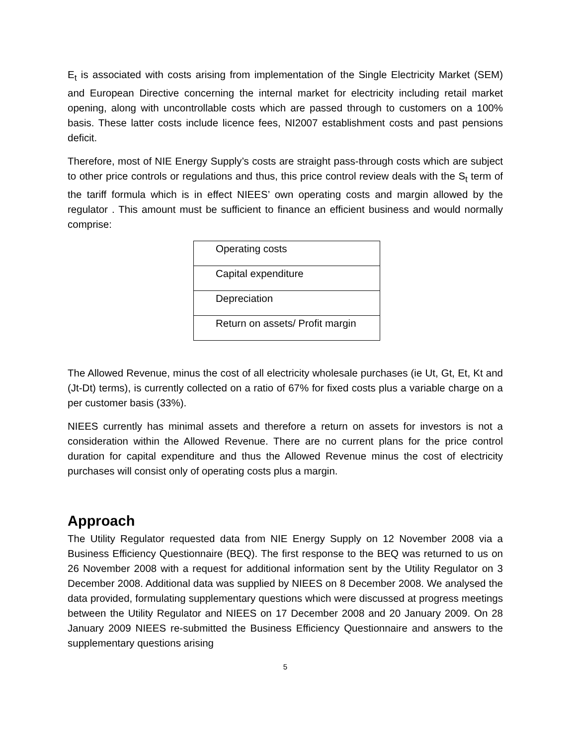E<sub>t</sub> is associated with costs arising from implementation of the Single Electricity Market (SEM) and European Directive concerning the internal market for electricity including retail market opening, along with uncontrollable costs which are passed through to customers on a 100% basis. These latter costs include licence fees, NI2007 establishment costs and past pensions deficit.
Therefore, most of NIE Energy Supply’s costs are straight pass-through costs which are subject to other price controls or regulations and thus, this price control review deals with the S<sub>t</sub> term of the tariff formula which is in effect NIEES’ own operating costs and margin allowed by the regulator . This amount must be sufficient to finance an efficient business and would normally comprise:
| Operating costs |
| Capital expenditure |
| Depreciation |
| Return on assets/ Profit margin |
The Allowed Revenue, minus the cost of all electricity wholesale purchases (ie Ut, Gt, Et, Kt and (Jt-Dt) terms), is currently collected on a ratio of 67% for fixed costs plus a variable charge on a per customer basis (33%).
NIEES currently has minimal assets and therefore a return on assets for investors is not a consideration within the Allowed Revenue. There are no current plans for the price control duration for capital expenditure and thus the Allowed Revenue minus the cost of electricity purchases will consist only of operating costs plus a margin.
Approach
The Utility Regulator requested data from NIE Energy Supply on 12 November 2008 via a Business Efficiency Questionnaire (BEQ). The first response to the BEQ was returned to us on 26 November 2008 with a request for additional information sent by the Utility Regulator on 3 December 2008. Additional data was supplied by NIEES on 8 December 2008. We analysed the data provided, formulating supplementary questions which were discussed at progress meetings between the Utility Regulator and NIEES on 17 December 2008 and 20 January 2009. On 28 January 2009 NIEES re-submitted the Business Efficiency Questionnaire and answers to the supplementary questions arising
5